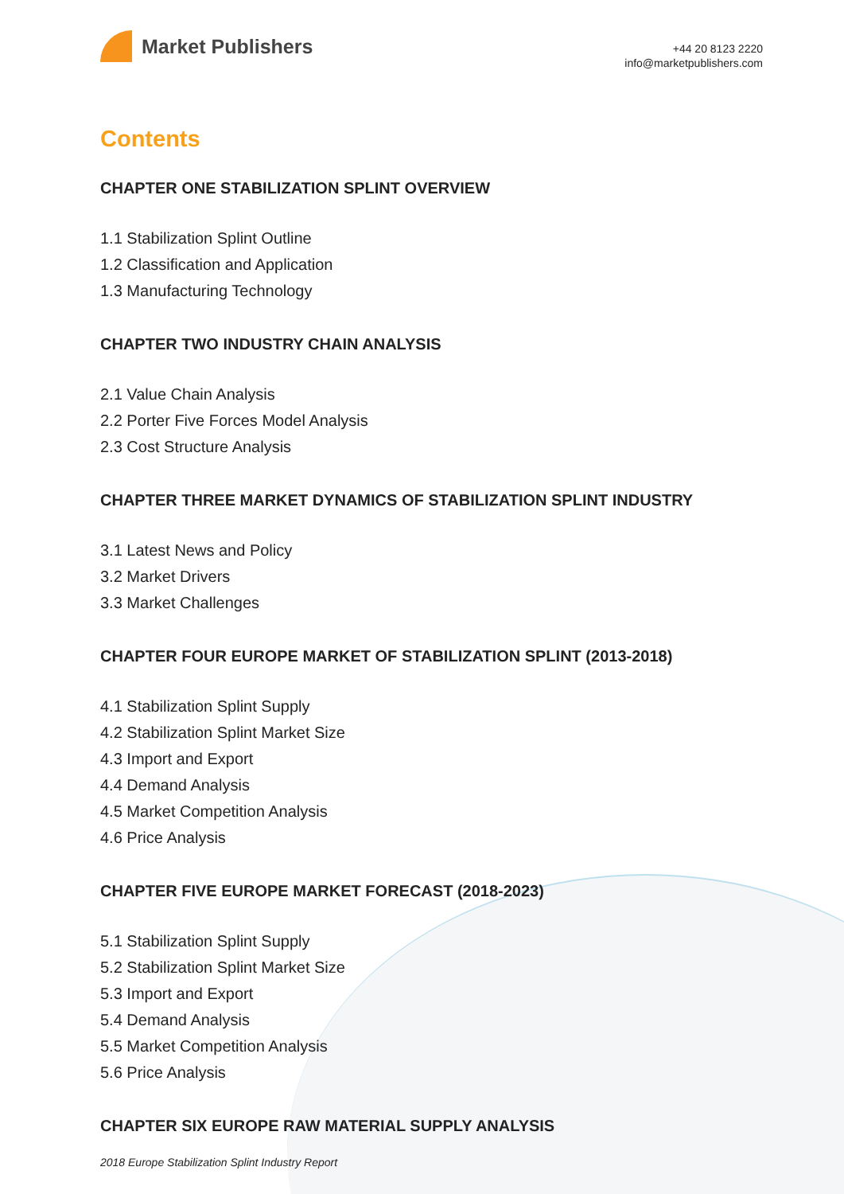Market Publishers
+44 20 8123 2220
info@marketpublishers.com
Contents
CHAPTER ONE STABILIZATION SPLINT OVERVIEW
1.1 Stabilization Splint Outline
1.2 Classification and Application
1.3 Manufacturing Technology
CHAPTER TWO INDUSTRY CHAIN ANALYSIS
2.1 Value Chain Analysis
2.2 Porter Five Forces Model Analysis
2.3 Cost Structure Analysis
CHAPTER THREE MARKET DYNAMICS OF STABILIZATION SPLINT INDUSTRY
3.1 Latest News and Policy
3.2 Market Drivers
3.3 Market Challenges
CHAPTER FOUR EUROPE MARKET OF STABILIZATION SPLINT (2013-2018)
4.1 Stabilization Splint Supply
4.2 Stabilization Splint Market Size
4.3 Import and Export
4.4 Demand Analysis
4.5 Market Competition Analysis
4.6 Price Analysis
CHAPTER FIVE EUROPE MARKET FORECAST (2018-2023)
5.1 Stabilization Splint Supply
5.2 Stabilization Splint Market Size
5.3 Import and Export
5.4 Demand Analysis
5.5 Market Competition Analysis
5.6 Price Analysis
CHAPTER SIX EUROPE RAW MATERIAL SUPPLY ANALYSIS
2018 Europe Stabilization Splint Industry Report